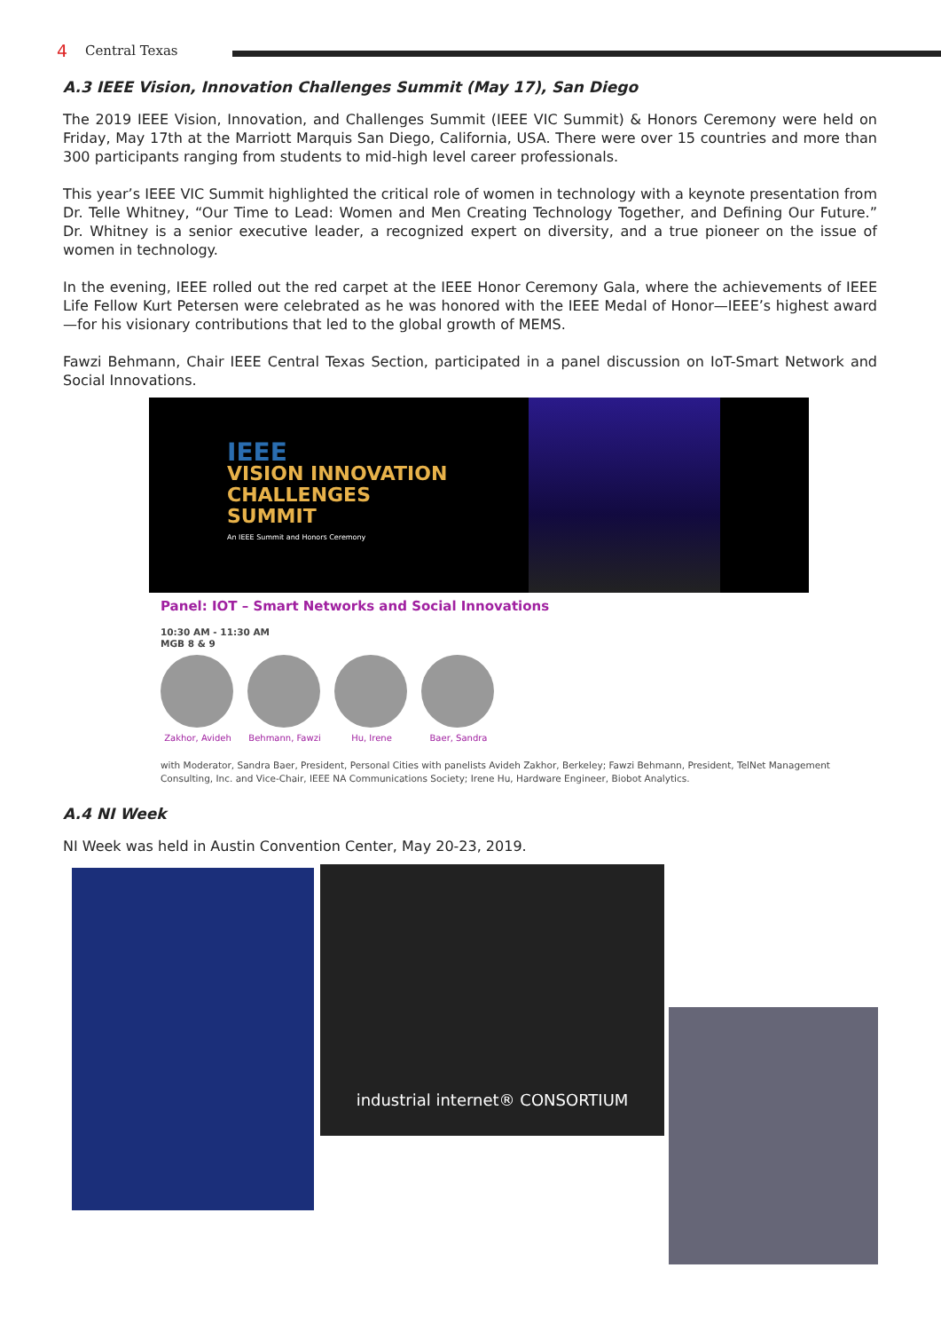4 Central Texas
A.3 IEEE Vision, Innovation Challenges Summit (May 17), San Diego
The 2019 IEEE Vision, Innovation, and Challenges Summit (IEEE VIC Summit) & Honors Ceremony were held on Friday, May 17th at the Marriott Marquis San Diego, California, USA. There were over 15 countries and more than 300 participants ranging from students to mid-high level career professionals.
This year’s IEEE VIC Summit highlighted the critical role of women in technology with a keynote presentation from Dr. Telle Whitney, “Our Time to Lead: Women and Men Creating Technology Together, and Defining Our Future.” Dr. Whitney is a senior executive leader, a recognized expert on diversity, and a true pioneer on the issue of women in technology.
In the evening, IEEE rolled out the red carpet at the IEEE Honor Ceremony Gala, where the achievements of IEEE Life Fellow Kurt Petersen were celebrated as he was honored with the IEEE Medal of Honor—IEEE’s highest award—for his visionary contributions that led to the global growth of MEMS.
Fawzi Behmann, Chair IEEE Central Texas Section, participated in a panel discussion on IoT-Smart Network and Social Innovations.
IEEE
VISION INNOVATION
CHALLENGES
SUMMIT
An IEEE Summit and Honors Ceremony
Panel: IOT – Smart Networks and Social Innovations
10:30 AM - 11:30 AM
MGB 8 & 9
Zakhor, Avideh Behmann, Fawzi Hu, Irene Baer, Sandra
with Moderator, Sandra Baer, President, Personal Cities with panelists Avideh Zakhor, Berkeley; Fawzi Behmann, President, TelNet Management Consulting, Inc. and Vice-Chair, IEEE NA Communications Society; Irene Hu, Hardware Engineer, Biobot Analytics.
A.4 NI Week
NI Week was held in Austin Convention Center, May 20-23, 2019.
industrial internet® CONSORTIUM